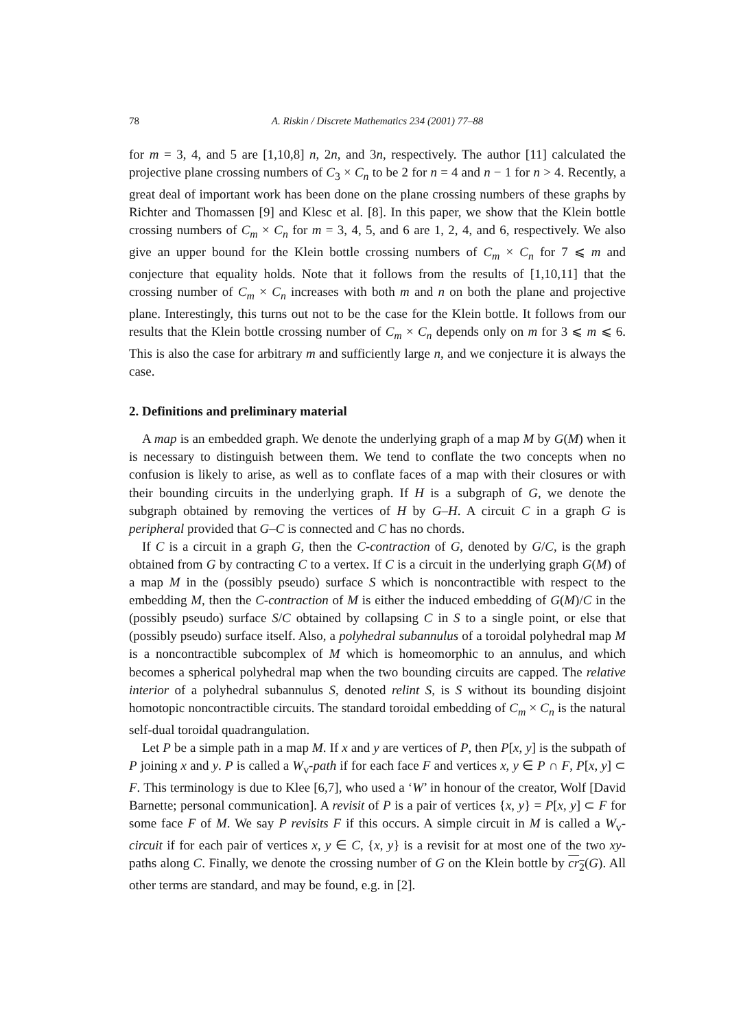78 A. Riskin / Discrete Mathematics 234 (2001) 77–88
for m = 3, 4, and 5 are [1,10,8] n, 2n, and 3n, respectively. The author [11] calculated the projective plane crossing numbers of C<sub>3</sub> × C<sub>n</sub> to be 2 for n = 4 and n − 1 for n > 4. Recently, a great deal of important work has been done on the plane crossing numbers of these graphs by Richter and Thomassen [9] and Klesc et al. [8]. In this paper, we show that the Klein bottle crossing numbers of C<sub>m</sub> × C<sub>n</sub> for m = 3, 4, 5, and 6 are 1, 2, 4, and 6, respectively. We also give an upper bound for the Klein bottle crossing numbers of C<sub>m</sub> × C<sub>n</sub> for 7 ⩽ m and conjecture that equality holds. Note that it follows from the results of [1,10,11] that the crossing number of C<sub>m</sub> × C<sub>n</sub> increases with both m and n on both the plane and projective plane. Interestingly, this turns out not to be the case for the Klein bottle. It follows from our results that the Klein bottle crossing number of C<sub>m</sub> × C<sub>n</sub> depends only on m for 3 ⩽ m ⩽ 6. This is also the case for arbitrary m and sufficiently large n, and we conjecture it is always the case.
2. Definitions and preliminary material
A map is an embedded graph. We denote the underlying graph of a map M by G(M) when it is necessary to distinguish between them. We tend to conflate the two concepts when no confusion is likely to arise, as well as to conflate faces of a map with their closures or with their bounding circuits in the underlying graph. If H is a subgraph of G, we denote the subgraph obtained by removing the vertices of H by G–H. A circuit C in a graph G is peripheral provided that G–C is connected and C has no chords.
If C is a circuit in a graph G, then the C-contraction of G, denoted by G/C, is the graph obtained from G by contracting C to a vertex. If C is a circuit in the underlying graph G(M) of a map M in the (possibly pseudo) surface S which is noncontractible with respect to the embedding M, then the C-contraction of M is either the induced embedding of G(M)/C in the (possibly pseudo) surface S/C obtained by collapsing C in S to a single point, or else that (possibly pseudo) surface itself. Also, a polyhedral subannulus of a toroidal polyhedral map M is a noncontractible subcomplex of M which is homeomorphic to an annulus, and which becomes a spherical polyhedral map when the two bounding circuits are capped. The relative interior of a polyhedral subannulus S, denoted relint S, is S without its bounding disjoint homotopic noncontractible circuits. The standard toroidal embedding of C<sub>m</sub> × C<sub>n</sub> is the natural self-dual toroidal quadrangulation.
Let P be a simple path in a map M. If x and y are vertices of P, then P[x, y] is the subpath of P joining x and y. P is called a W<sub>v</sub>-path if for each face F and vertices x, y ∈ P ∩ F, P[x, y] ⊂ F. This terminology is due to Klee [6,7], who used a ‘W’ in honour of the creator, Wolf [David Barnette; personal communication]. A revisit of P is a pair of vertices {x, y} = P[x, y] ⊂ F for some face F of M. We say P revisits F if this occurs. A simple circuit in M is called a W<sub>v</sub>-circuit if for each pair of vertices x, y ∈ C, {x, y} is a revisit for at most one of the two xy-paths along C. Finally, we denote the crossing number of G on the Klein bottle by cr<sub>2</sub>(G). All other terms are standard, and may be found, e.g. in [2].